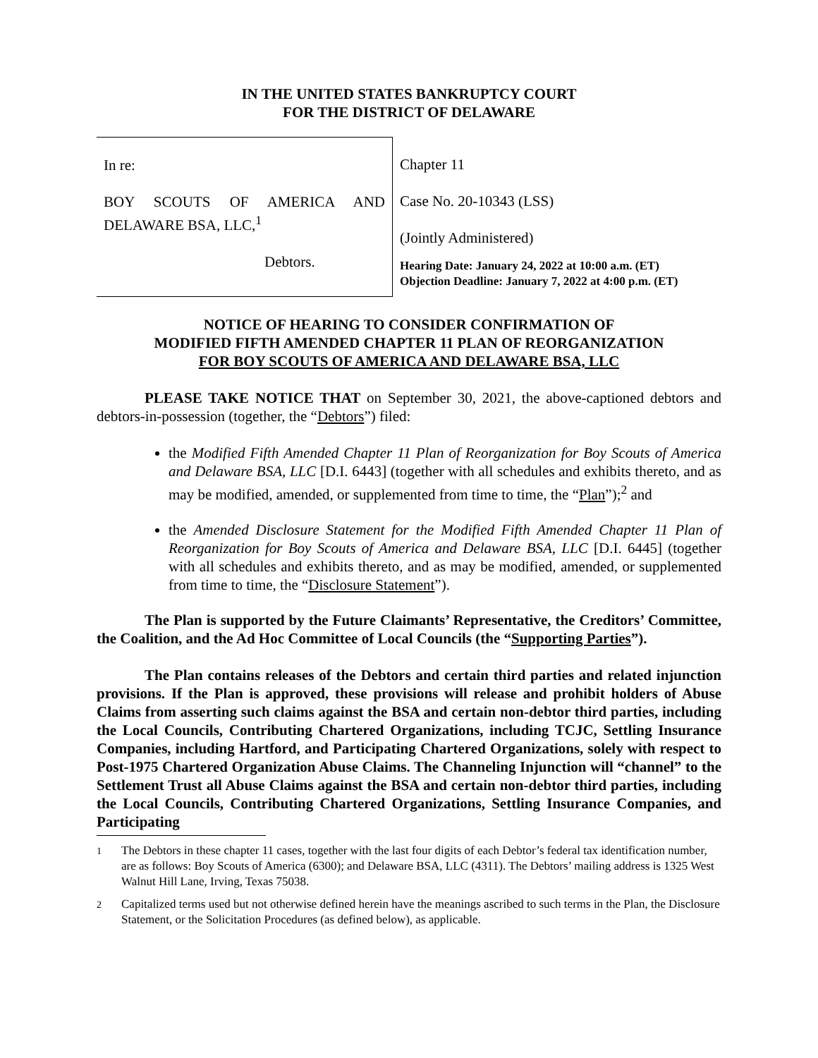IN THE UNITED STATES BANKRUPTCY COURT
FOR THE DISTRICT OF DELAWARE
In re:
BOY SCOUTS OF AMERICA AND DELAWARE BSA, LLC,<sup>1</sup>
Debtors.
Chapter 11
Case No. 20-10343 (LSS)
(Jointly Administered)
Hearing Date: January 24, 2022 at 10:00 a.m. (ET)
Objection Deadline: January 7, 2022 at 4:00 p.m. (ET)
NOTICE OF HEARING TO CONSIDER CONFIRMATION OF
MODIFIED FIFTH AMENDED CHAPTER 11 PLAN OF REORGANIZATION
FOR BOY SCOUTS OF AMERICA AND DELAWARE BSA, LLC
PLEASE TAKE NOTICE THAT on September 30, 2021, the above-captioned debtors and debtors-in-possession (together, the “Debtors”) filed:
the Modified Fifth Amended Chapter 11 Plan of Reorganization for Boy Scouts of America and Delaware BSA, LLC [D.I. 6443] (together with all schedules and exhibits thereto, and as may be modified, amended, or supplemented from time to time, the “Plan”);<sup>2</sup> and
the Amended Disclosure Statement for the Modified Fifth Amended Chapter 11 Plan of Reorganization for Boy Scouts of America and Delaware BSA, LLC [D.I. 6445] (together with all schedules and exhibits thereto, and as may be modified, amended, or supplemented from time to time, the “Disclosure Statement”).
The Plan is supported by the Future Claimants’ Representative, the Creditors’ Committee, the Coalition, and the Ad Hoc Committee of Local Councils (the “Supporting Parties”).
The Plan contains releases of the Debtors and certain third parties and related injunction provisions. If the Plan is approved, these provisions will release and prohibit holders of Abuse Claims from asserting such claims against the BSA and certain non-debtor third parties, including the Local Councils, Contributing Chartered Organizations, including TCJC, Settling Insurance Companies, including Hartford, and Participating Chartered Organizations, solely with respect to Post-1975 Chartered Organization Abuse Claims. The Channeling Injunction will “channel” to the Settlement Trust all Abuse Claims against the BSA and certain non-debtor third parties, including the Local Councils, Contributing Chartered Organizations, Settling Insurance Companies, and Participating
<sup>1</sup> The Debtors in these chapter 11 cases, together with the last four digits of each Debtor’s federal tax identification number, are as follows: Boy Scouts of America (6300); and Delaware BSA, LLC (4311). The Debtors’ mailing address is 1325 West Walnut Hill Lane, Irving, Texas 75038.
<sup>2</sup> Capitalized terms used but not otherwise defined herein have the meanings ascribed to such terms in the Plan, the Disclosure Statement, or the Solicitation Procedures (as defined below), as applicable.